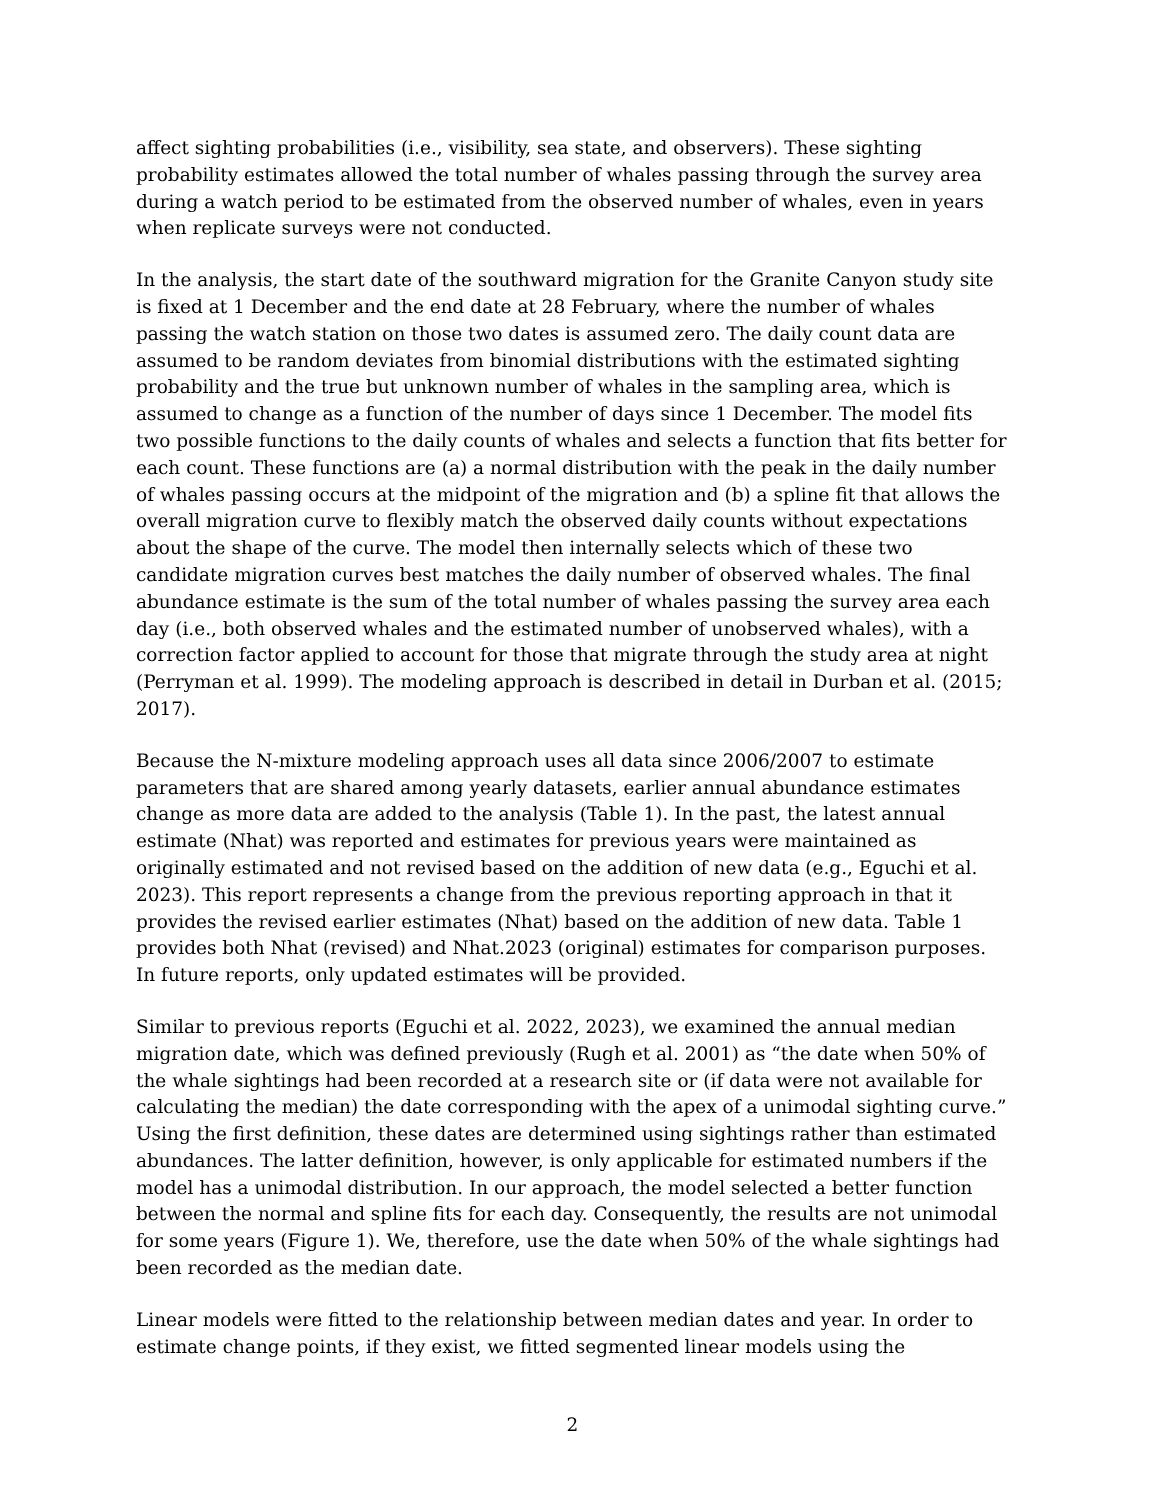affect sighting probabilities (i.e., visibility, sea state, and observers). These sighting probability estimates allowed the total number of whales passing through the survey area during a watch period to be estimated from the observed number of whales, even in years when replicate surveys were not conducted.
In the analysis, the start date of the southward migration for the Granite Canyon study site is fixed at 1 December and the end date at 28 February, where the number of whales passing the watch station on those two dates is assumed zero. The daily count data are assumed to be random deviates from binomial distributions with the estimated sighting probability and the true but unknown number of whales in the sampling area, which is assumed to change as a function of the number of days since 1 December. The model fits two possible functions to the daily counts of whales and selects a function that fits better for each count. These functions are (a) a normal distribution with the peak in the daily number of whales passing occurs at the midpoint of the migration and (b) a spline fit that allows the overall migration curve to flexibly match the observed daily counts without expectations about the shape of the curve. The model then internally selects which of these two candidate migration curves best matches the daily number of observed whales. The final abundance estimate is the sum of the total number of whales passing the survey area each day (i.e., both observed whales and the estimated number of unobserved whales), with a correction factor applied to account for those that migrate through the study area at night (Perryman et al. 1999). The modeling approach is described in detail in Durban et al. (2015; 2017).
Because the N-mixture modeling approach uses all data since 2006/2007 to estimate parameters that are shared among yearly datasets, earlier annual abundance estimates change as more data are added to the analysis (Table 1). In the past, the latest annual estimate (Nhat) was reported and estimates for previous years were maintained as originally estimated and not revised based on the addition of new data (e.g., Eguchi et al. 2023). This report represents a change from the previous reporting approach in that it provides the revised earlier estimates (Nhat) based on the addition of new data. Table 1 provides both Nhat (revised) and Nhat.2023 (original) estimates for comparison purposes. In future reports, only updated estimates will be provided.
Similar to previous reports (Eguchi et al. 2022, 2023), we examined the annual median migration date, which was defined previously (Rugh et al. 2001) as “the date when 50% of the whale sightings had been recorded at a research site or (if data were not available for calculating the median) the date corresponding with the apex of a unimodal sighting curve.” Using the first definition, these dates are determined using sightings rather than estimated abundances. The latter definition, however, is only applicable for estimated numbers if the model has a unimodal distribution. In our approach, the model selected a better function between the normal and spline fits for each day. Consequently, the results are not unimodal for some years (Figure 1). We, therefore, use the date when 50% of the whale sightings had been recorded as the median date.
Linear models were fitted to the relationship between median dates and year. In order to estimate change points, if they exist, we fitted segmented linear models using the
2